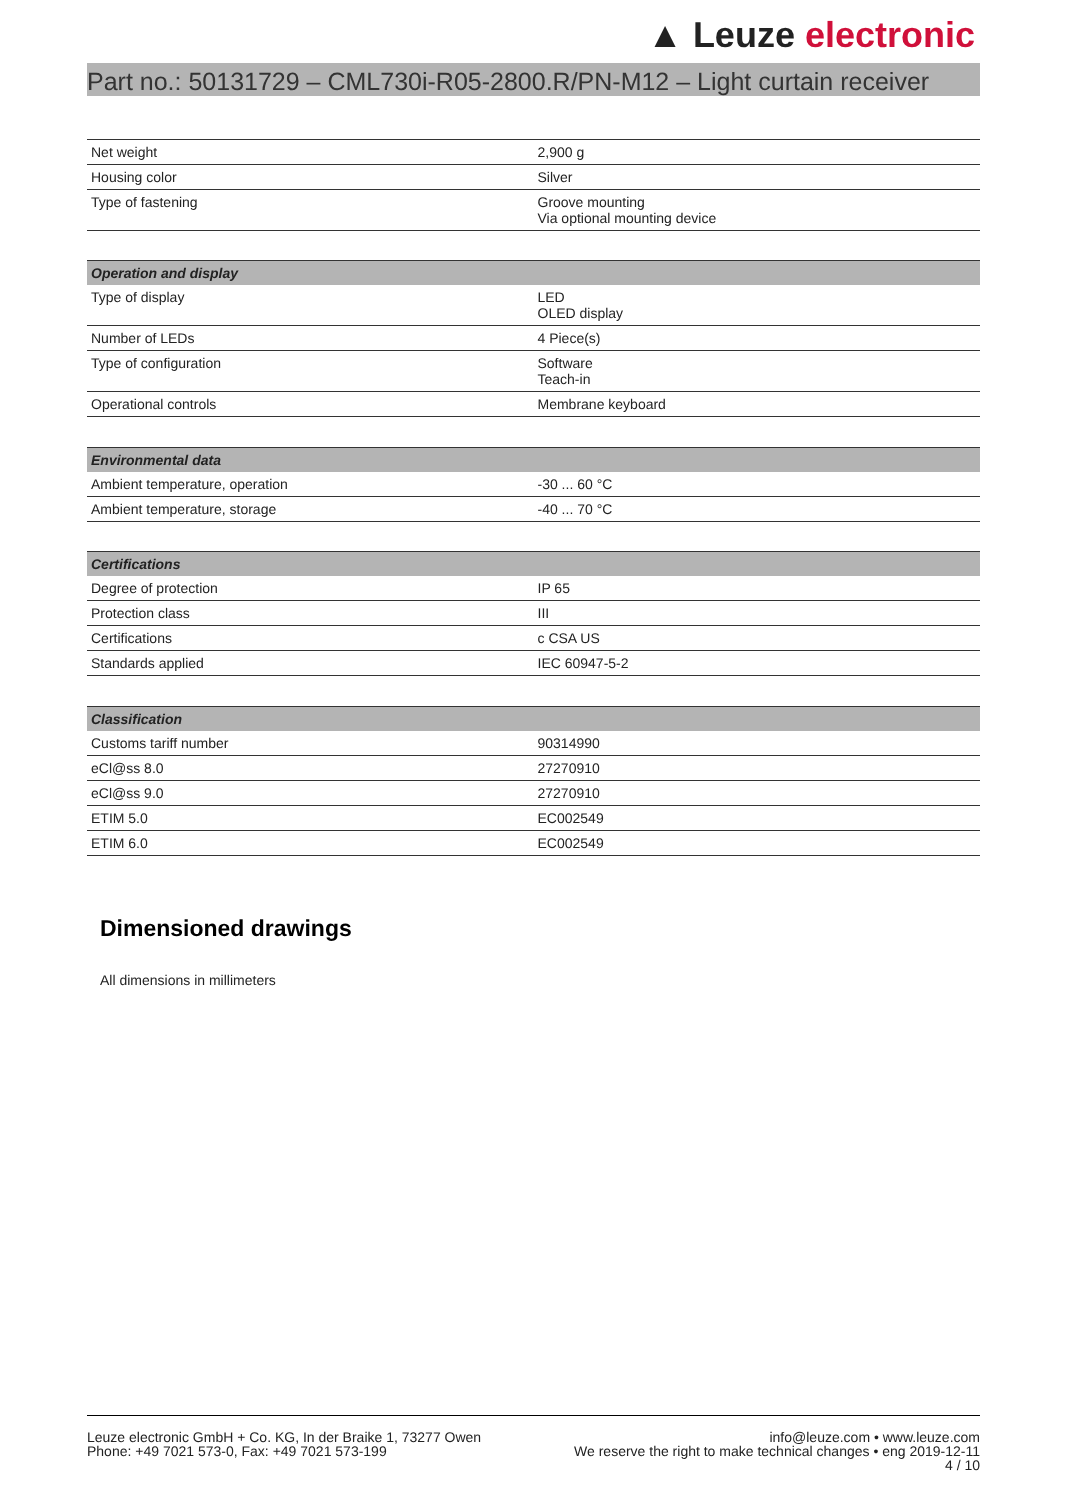▲ Leuze electronic
Part no.: 50131729 – CML730i-R05-2800.R/PN-M12 – Light curtain receiver
| Net weight | 2,900 g |
| Housing color | Silver |
| Type of fastening | Groove mounting Via optional mounting device |
| Operation and display | |
| --- | --- |
| Type of display | LED OLED display |
| Number of LEDs | 4 Piece(s) |
| Type of configuration | Software Teach-in |
| Operational controls | Membrane keyboard |
| Environmental data | |
| --- | --- |
| Ambient temperature, operation | -30 ... 60 °C |
| Ambient temperature, storage | -40 ... 70 °C |
| Certifications | |
| --- | --- |
| Degree of protection | IP 65 |
| Protection class | III |
| Certifications | c CSA US |
| Standards applied | IEC 60947-5-2 |
| Classification | |
| --- | --- |
| Customs tariff number | 90314990 |
| eCl@ss 8.0 | 27270910 |
| eCl@ss 9.0 | 27270910 |
| ETIM 5.0 | EC002549 |
| ETIM 6.0 | EC002549 |
Dimensioned drawings
All dimensions in millimeters
Leuze electronic GmbH + Co. KG, In der Braike 1, 73277 Owen
Phone: +49 7021 573-0, Fax: +49 7021 573-199
info@leuze.com • www.leuze.com
We reserve the right to make technical changes • eng 2019-12-11
4 / 10